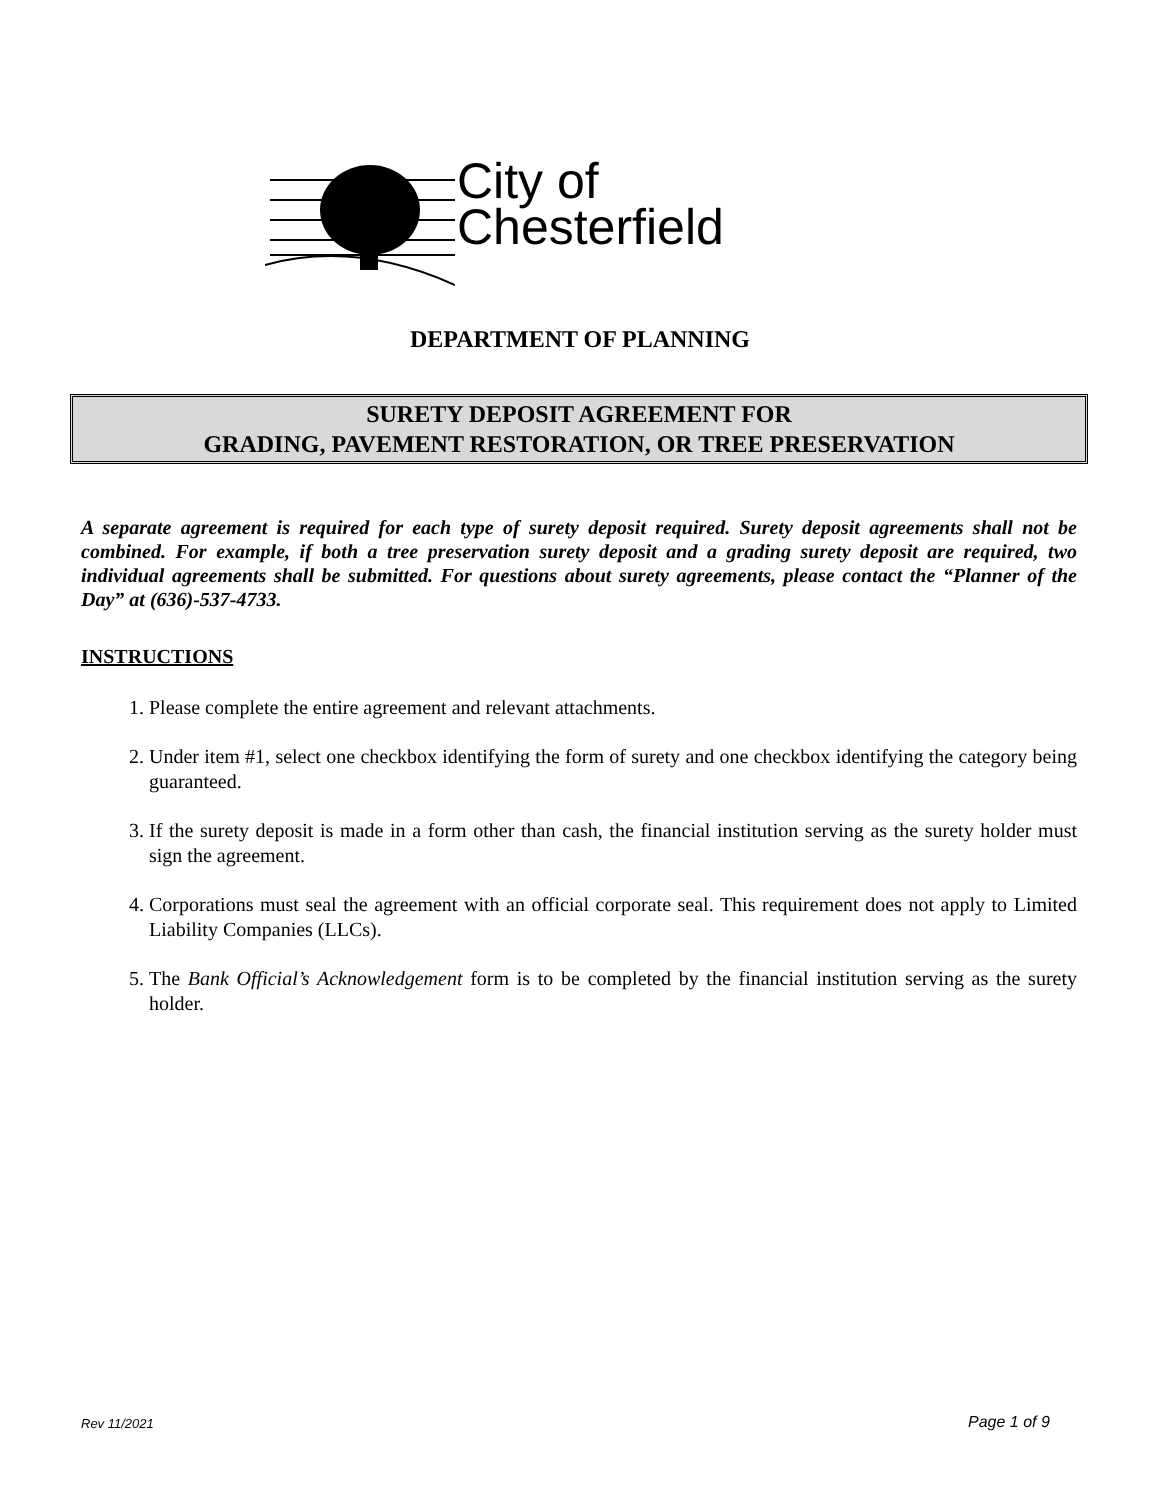City of
Chesterfield
DEPARTMENT OF PLANNING
SURETY DEPOSIT AGREEMENT FOR
GRADING, PAVEMENT RESTORATION, OR TREE PRESERVATION
A separate agreement is required for each type of surety deposit required. Surety deposit agreements shall not be combined. For example, if both a tree preservation surety deposit and a grading surety deposit are required, two individual agreements shall be submitted. For questions about surety agreements, please contact the “Planner of the Day” at (636)-537-4733.
INSTRUCTIONS
1. Please complete the entire agreement and relevant attachments.
2. Under item #1, select one checkbox identifying the form of surety and one checkbox identifying the category being guaranteed.
3. If the surety deposit is made in a form other than cash, the financial institution serving as the surety holder must sign the agreement.
4. Corporations must seal the agreement with an official corporate seal. This requirement does not apply to Limited Liability Companies (LLCs).
5. The Bank Official’s Acknowledgement form is to be completed by the financial institution serving as the surety holder.
Rev 11/2021 Page 1 of 9